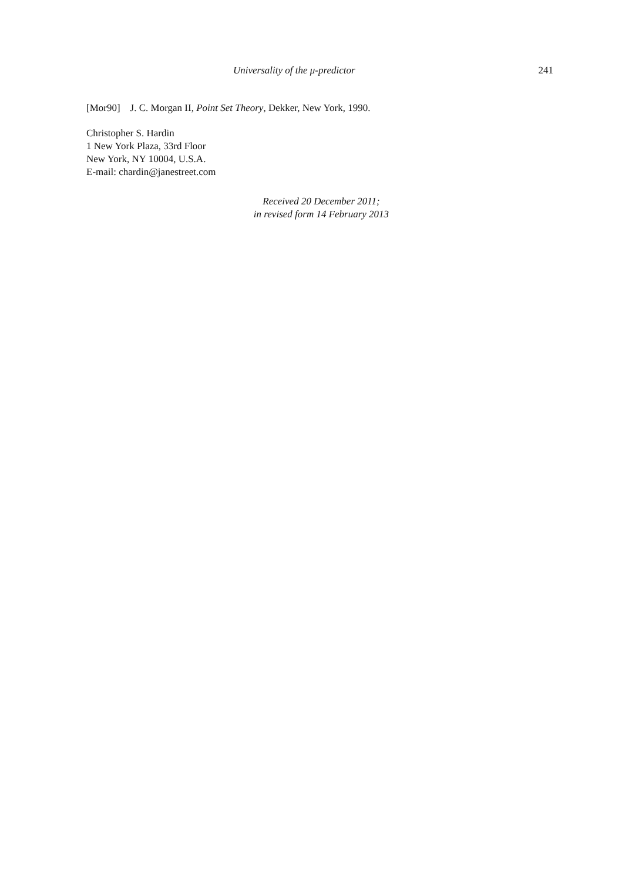Universality of the μ-predictor 241
[Mor90] J. C. Morgan II, Point Set Theory, Dekker, New York, 1990.
Christopher S. Hardin
1 New York Plaza, 33rd Floor
New York, NY 10004, U.S.A.
E-mail: chardin@janestreet.com
Received 20 December 2011;
in revised form 14 February 2013